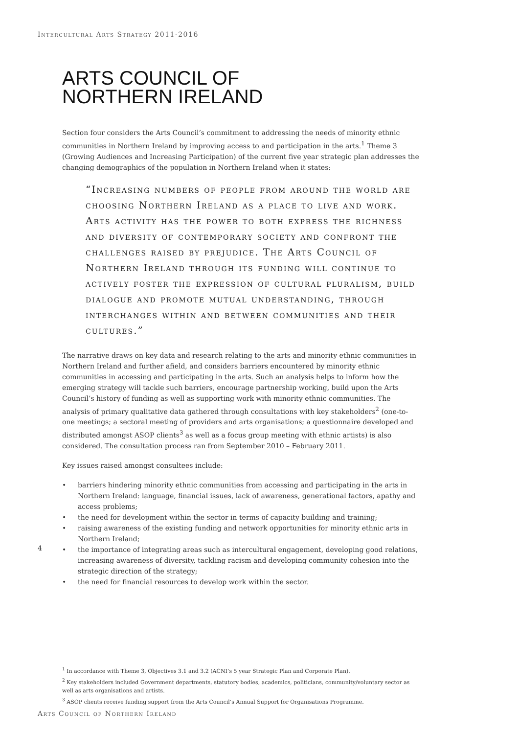Intercultural Arts Strategy 2011-2016
ARTS COUNCIL OF
NORTHERN IRELAND
Section four considers the Arts Council’s commitment to addressing the needs of minority ethnic communities in Northern Ireland by improving access to and participation in the arts.<sup>1</sup> Theme 3 (Growing Audiences and Increasing Participation) of the current five year strategic plan addresses the changing demographics of the population in Northern Ireland when it states:
“Increasing numbers of people from around the world are choosing Northern Ireland as a place to live and work. Arts activity has the power to both express the richness and diversity of contemporary society and confront the challenges raised by prejudice. The Arts Council of Northern Ireland through its funding will continue to actively foster the expression of cultural pluralism, build dialogue and promote mutual understanding, through interchanges within and between communities and their cultures.”
The narrative draws on key data and research relating to the arts and minority ethnic communities in Northern Ireland and further afield, and considers barriers encountered by minority ethnic communities in accessing and participating in the arts. Such an analysis helps to inform how the emerging strategy will tackle such barriers, encourage partnership working, build upon the Arts Council’s history of funding as well as supporting work with minority ethnic communities. The analysis of primary qualitative data gathered through consultations with key stakeholders<sup>2</sup> (one-to-one meetings; a sectoral meeting of providers and arts organisations; a questionnaire developed and distributed amongst ASOP clients<sup>3</sup> as well as a focus group meeting with ethnic artists) is also considered. The consultation process ran from September 2010 – February 2011.
Key issues raised amongst consultees include:
• barriers hindering minority ethnic communities from accessing and participating in the arts in Northern Ireland: language, financial issues, lack of awareness, generational factors, apathy and access problems;
• the need for development within the sector in terms of capacity building and training;
• raising awareness of the existing funding and network opportunities for minority ethnic arts in Northern Ireland;
• the importance of integrating areas such as intercultural engagement, developing good relations, increasing awareness of diversity, tackling racism and developing community cohesion into the strategic direction of the strategy;
• the need for financial resources to develop work within the sector.
4
<sup>1</sup> In accordance with Theme 3, Objectives 3.1 and 3.2 (ACNI’s 5 year Strategic Plan and Corporate Plan).
<sup>2</sup> Key stakeholders included Government departments, statutory bodies, academics, politicians, community/voluntary sector as well as arts organisations and artists.
<sup>3</sup> ASOP clients receive funding support from the Arts Council’s Annual Support for Organisations Programme.
Arts Council of Northern Ireland